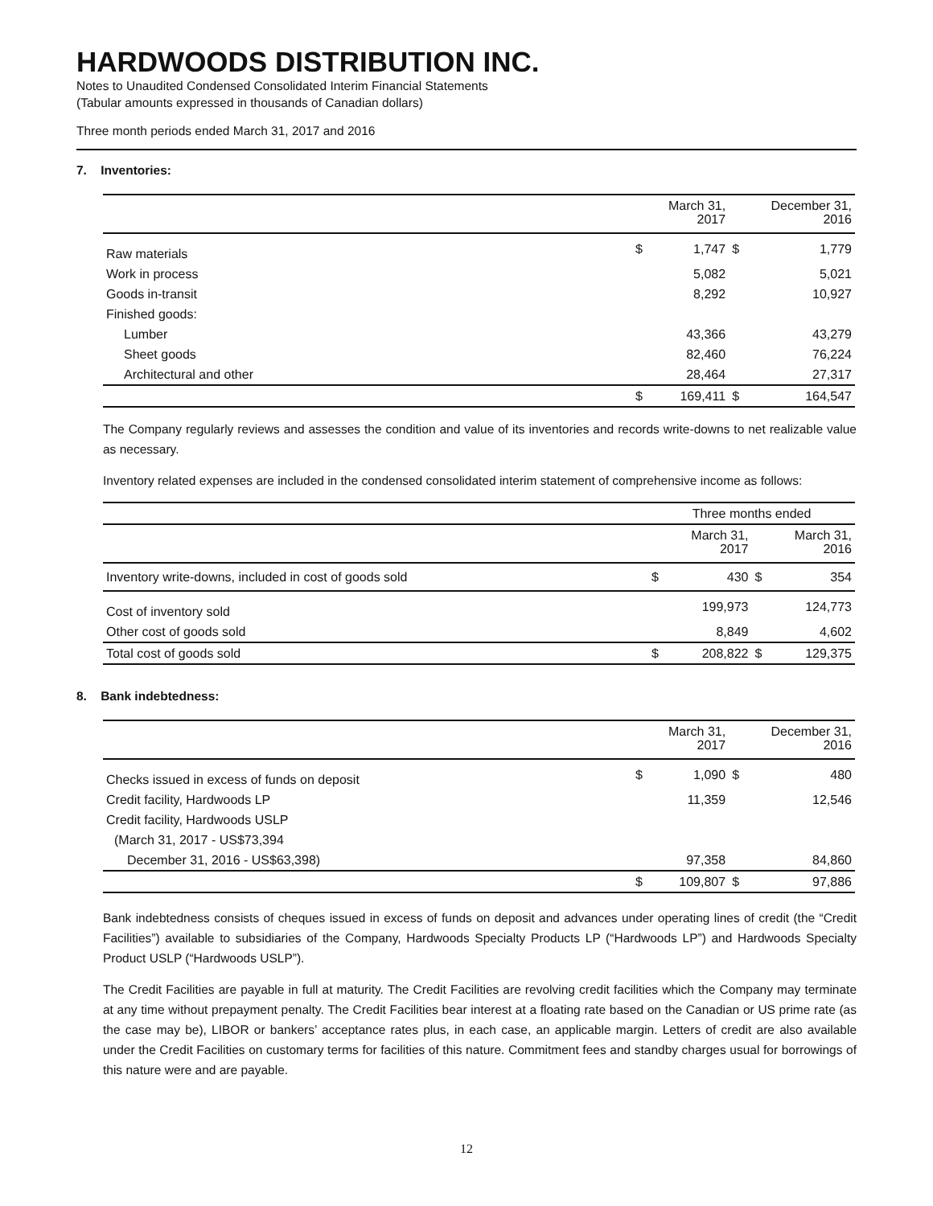HARDWOODS DISTRIBUTION INC.
Notes to Unaudited Condensed Consolidated Interim Financial Statements
(Tabular amounts expressed in thousands of Canadian dollars)
Three month periods ended March 31, 2017 and 2016
7. Inventories:
| | | March 31, 2017 | | December 31, 2016 |
| --- | --- | --- | --- | --- |
| Raw materials | $ | 1,747 | $ | 1,779 |
| Work in process | | 5,082 | | 5,021 |
| Goods in-transit | | 8,292 | | 10,927 |
| Finished goods: | | | | |
| Lumber | | 43,366 | | 43,279 |
| Sheet goods | | 82,460 | | 76,224 |
| Architectural and other | | 28,464 | | 27,317 |
| | $ | 169,411 | $ | 164,547 |
The Company regularly reviews and assesses the condition and value of its inventories and records write-downs to net realizable value as necessary.
Inventory related expenses are included in the condensed consolidated interim statement of comprehensive income as follows:
| | Three months ended | | | |
| --- | --- | --- | --- | --- |
| | | March 31, 2017 | | March 31, 2016 |
| Inventory write-downs, included in cost of goods sold | $ | 430 | $ | 354 |
| Cost of inventory sold | | 199,973 | | 124,773 |
| Other cost of goods sold | | 8,849 | | 4,602 |
| Total cost of goods sold | $ | 208,822 | $ | 129,375 |
8. Bank indebtedness:
| | | March 31, 2017 | | December 31, 2016 |
| --- | --- | --- | --- | --- |
| Checks issued in excess of funds on deposit | $ | 1,090 | $ | 480 |
| Credit facility, Hardwoods LP | | 11,359 | | 12,546 |
| Credit facility, Hardwoods USLP | | | | |
| (March 31, 2017 - US$73,394 | | | | |
| December 31, 2016 - US$63,398) | | 97,358 | | 84,860 |
| | $ | 109,807 | $ | 97,886 |
Bank indebtedness consists of cheques issued in excess of funds on deposit and advances under operating lines of credit (the “Credit Facilities”) available to subsidiaries of the Company, Hardwoods Specialty Products LP (“Hardwoods LP”) and Hardwoods Specialty Product USLP (“Hardwoods USLP”).
The Credit Facilities are payable in full at maturity. The Credit Facilities are revolving credit facilities which the Company may terminate at any time without prepayment penalty. The Credit Facilities bear interest at a floating rate based on the Canadian or US prime rate (as the case may be), LIBOR or bankers’ acceptance rates plus, in each case, an applicable margin. Letters of credit are also available under the Credit Facilities on customary terms for facilities of this nature. Commitment fees and standby charges usual for borrowings of this nature were and are payable.
12